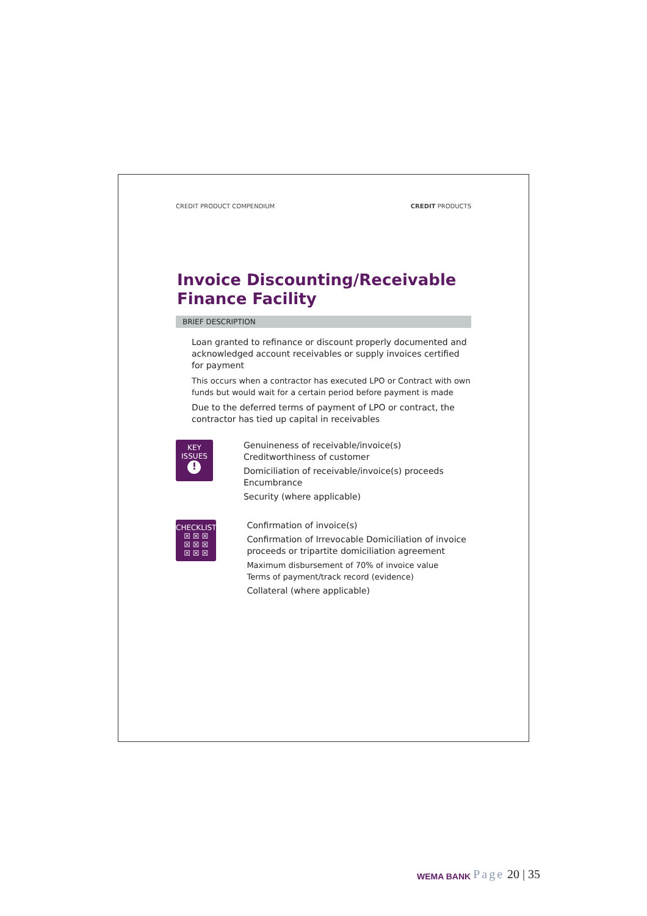CREDIT PRODUCT COMPENDIUM CREDIT PRODUCTS
Invoice Discounting/Receivable
Finance Facility
BRIEF DESCRIPTION
Loan granted to refinance or discount properly documented and acknowledged account receivables or supply invoices certified for payment
This occurs when a contractor has executed LPO or Contract with own funds but would wait for a certain period before payment is made
Due to the deferred terms of payment of LPO or contract, the contractor has tied up capital in receivables
KEY
ISSUES
!
Genuineness of receivable/invoice(s)
Creditworthiness of customer
Domiciliation of receivable/invoice(s) proceeds Encumbrance
Security (where applicable)
CHECKLIST
☒ ☒ ☒
☒ ☒ ☒
☒ ☒ ☒
Confirmation of invoice(s)
Confirmation of Irrevocable Domiciliation of invoice proceeds or tripartite domiciliation agreement
Maximum disbursement of 70% of invoice value
Terms of payment/track record (evidence)
Collateral (where applicable)
WEMA BANK Page 20 | 35